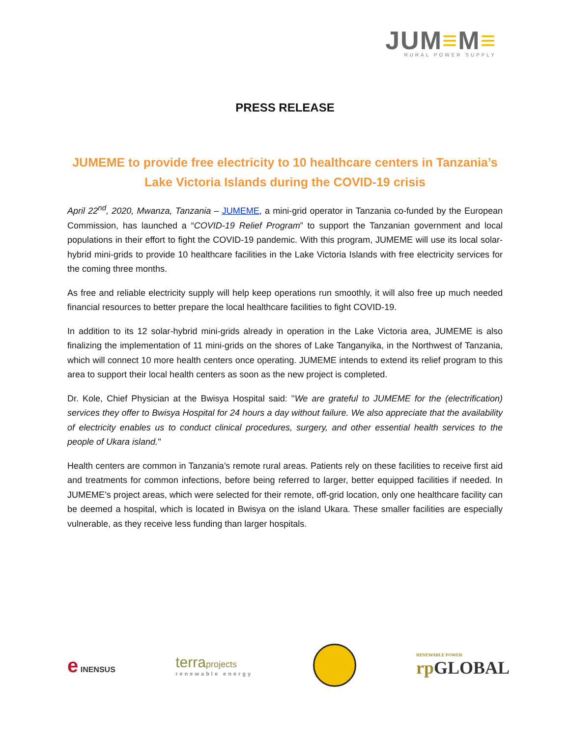JUM≡M≡
RURAL POWER SUPPLY
PRESS RELEASE
JUMEME to provide free electricity to 10 healthcare centers in Tanzania’s Lake Victoria Islands during the COVID-19 crisis
April 22<sup>nd</sup>, 2020, Mwanza, Tanzania – JUMEME, a mini-grid operator in Tanzania co-funded by the European Commission, has launched a “COVID-19 Relief Program” to support the Tanzanian government and local populations in their effort to fight the COVID-19 pandemic. With this program, JUMEME will use its local solar-hybrid mini-grids to provide 10 healthcare facilities in the Lake Victoria Islands with free electricity services for the coming three months.
As free and reliable electricity supply will help keep operations run smoothly, it will also free up much needed financial resources to better prepare the local healthcare facilities to fight COVID-19.
In addition to its 12 solar-hybrid mini-grids already in operation in the Lake Victoria area, JUMEME is also finalizing the implementation of 11 mini-grids on the shores of Lake Tanganyika, in the Northwest of Tanzania, which will connect 10 more health centers once operating. JUMEME intends to extend its relief program to this area to support their local health centers as soon as the new project is completed.
Dr. Kole, Chief Physician at the Bwisya Hospital said: ''We are grateful to JUMEME for the (electrification) services they offer to Bwisya Hospital for 24 hours a day without failure. We also appreciate that the availability of electricity enables us to conduct clinical procedures, surgery, and other essential health services to the people of Ukara island.''
Health centers are common in Tanzania’s remote rural areas. Patients rely on these facilities to receive first aid and treatments for common infections, before being referred to larger, better equipped facilities if needed. In JUMEME’s project areas, which were selected for their remote, off-grid location, only one healthcare facility can be deemed a hospital, which is located in Bwisya on the island Ukara. These smaller facilities are especially vulnerable, as they receive less funding than larger hospitals.
e INENSUS
terraprojects
renewable energy
RENEWABLE POWER
rp GLOBAL